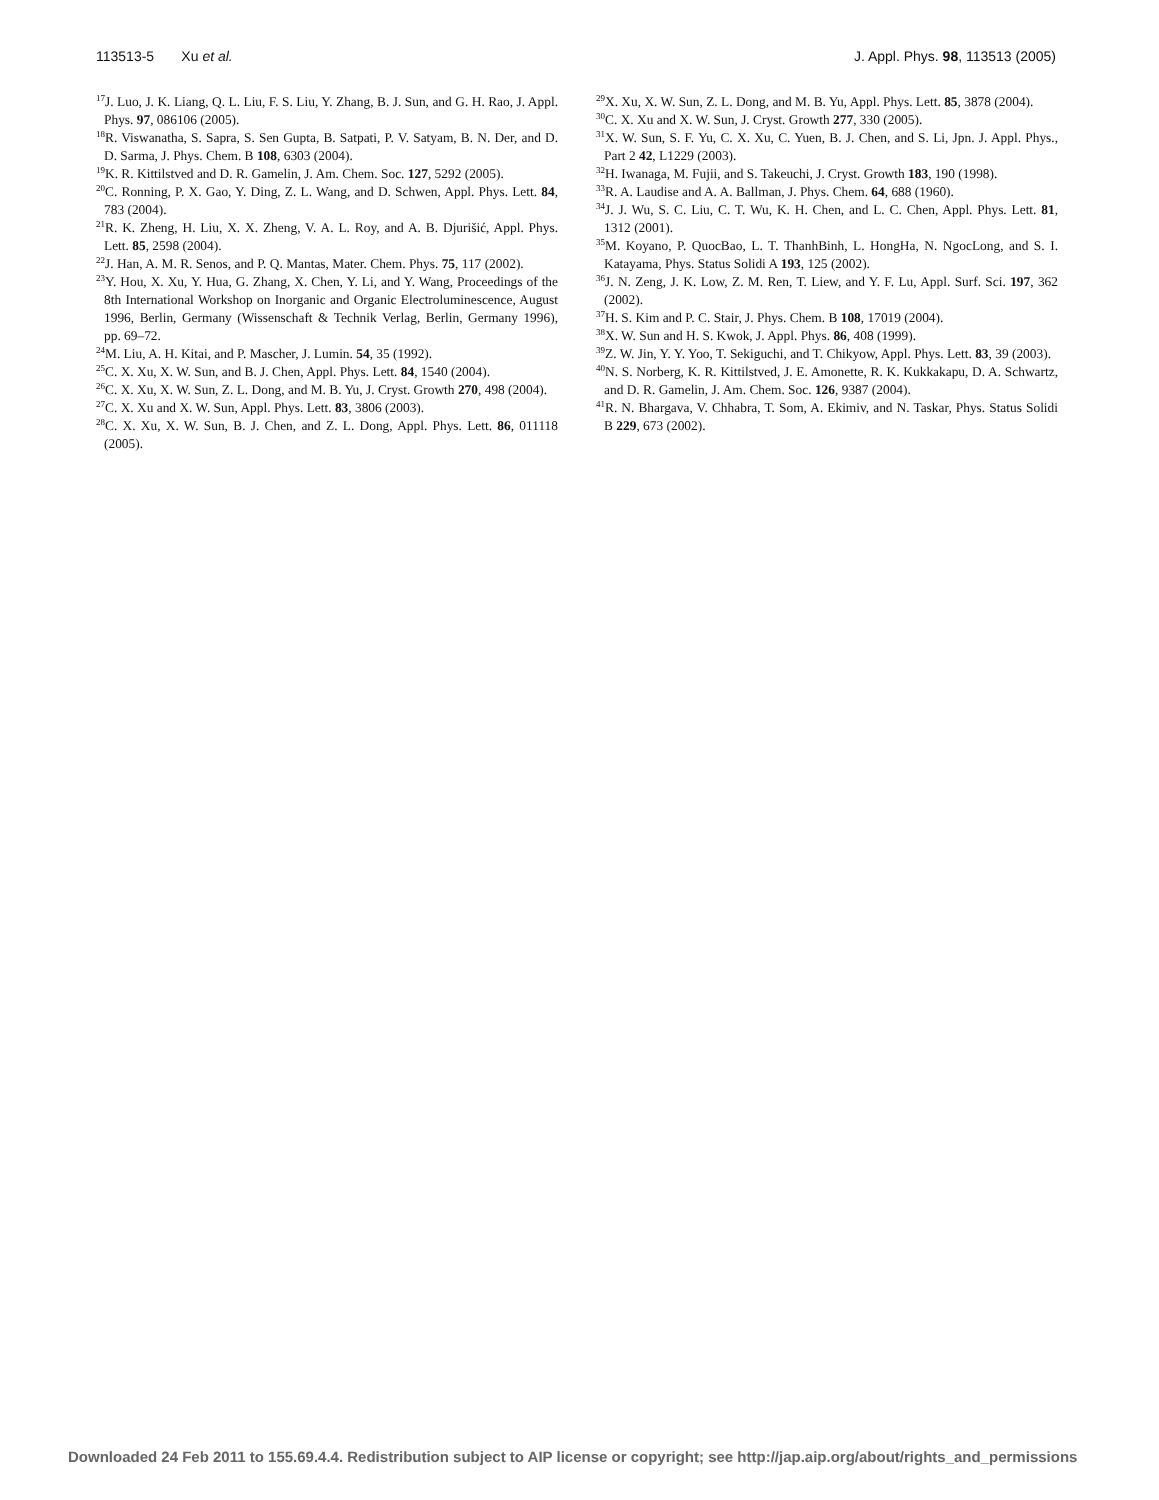113513-5 Xu et al. J. Appl. Phys. 98, 113513 (2005)
<sup>17</sup> J. Luo, J. K. Liang, Q. L. Liu, F. S. Liu, Y. Zhang, B. J. Sun, and G. H. Rao, J. Appl. Phys. 97, 086106 (2005).
<sup>18</sup> R. Viswanatha, S. Sapra, S. Sen Gupta, B. Satpati, P. V. Satyam, B. N. Der, and D. D. Sarma, J. Phys. Chem. B 108, 6303 (2004).
<sup>19</sup>K. R. Kittilstved and D. R. Gamelin, J. Am. Chem. Soc. 127, 5292 (2005).
<sup>20</sup>C. Ronning, P. X. Gao, Y. Ding, Z. L. Wang, and D. Schwen, Appl. Phys. Lett. 84, 783 (2004).
<sup>21</sup> R. K. Zheng, H. Liu, X. X. Zheng, V. A. L. Roy, and A. B. Djurišić, Appl. Phys. Lett. 85, 2598 (2004).
<sup>22</sup> J. Han, A. M. R. Senos, and P. Q. Mantas, Mater. Chem. Phys. 75, 117 (2002).
<sup>23</sup> Y. Hou, X. Xu, Y. Hua, G. Zhang, X. Chen, Y. Li, and Y. Wang, Proceedings of the 8th International Workshop on Inorganic and Organic Electroluminescence, August 1996, Berlin, Germany (Wissenschaft & Technik Verlag, Berlin, Germany 1996), pp. 69–72.
<sup>24</sup> M. Liu, A. H. Kitai, and P. Mascher, J. Lumin. 54, 35 (1992).
<sup>25</sup>C. X. Xu, X. W. Sun, and B. J. Chen, Appl. Phys. Lett. 84, 1540 (2004).
<sup>26</sup>C. X. Xu, X. W. Sun, Z. L. Dong, and M. B. Yu, J. Cryst. Growth 270, 498 (2004).
<sup>27</sup>C. X. Xu and X. W. Sun, Appl. Phys. Lett. 83, 3806 (2003).
<sup>28</sup>C. X. Xu, X. W. Sun, B. J. Chen, and Z. L. Dong, Appl. Phys. Lett. 86, 011118 (2005).
<sup>29</sup> X. Xu, X. W. Sun, Z. L. Dong, and M. B. Yu, Appl. Phys. Lett. 85, 3878 (2004).
<sup>30</sup>C. X. Xu and X. W. Sun, J. Cryst. Growth 277, 330 (2005).
<sup>31</sup> X. W. Sun, S. F. Yu, C. X. Xu, C. Yuen, B. J. Chen, and S. Li, Jpn. J. Appl. Phys., Part 2 42, L1229 (2003).
<sup>32</sup>H. Iwanaga, M. Fujii, and S. Takeuchi, J. Cryst. Growth 183, 190 (1998).
<sup>33</sup> R. A. Laudise and A. A. Ballman, J. Phys. Chem. 64, 688 (1960).
<sup>34</sup> J. J. Wu, S. C. Liu, C. T. Wu, K. H. Chen, and L. C. Chen, Appl. Phys. Lett. 81, 1312 (2001).
<sup>35</sup> M. Koyano, P. QuocBao, L. T. ThanhBinh, L. HongHa, N. NgocLong, and S. I. Katayama, Phys. Status Solidi A 193, 125 (2002).
<sup>36</sup> J. N. Zeng, J. K. Low, Z. M. Ren, T. Liew, and Y. F. Lu, Appl. Surf. Sci. 197, 362 (2002).
<sup>37</sup>H. S. Kim and P. C. Stair, J. Phys. Chem. B 108, 17019 (2004).
<sup>38</sup> X. W. Sun and H. S. Kwok, J. Appl. Phys. 86, 408 (1999).
<sup>39</sup> Z. W. Jin, Y. Y. Yoo, T. Sekiguchi, and T. Chikyow, Appl. Phys. Lett. 83, 39 (2003).
<sup>40</sup>N. S. Norberg, K. R. Kittilstved, J. E. Amonette, R. K. Kukkakapu, D. A. Schwartz, and D. R. Gamelin, J. Am. Chem. Soc. 126, 9387 (2004).
<sup>41</sup> R. N. Bhargava, V. Chhabra, T. Som, A. Ekimiv, and N. Taskar, Phys. Status Solidi B 229, 673 (2002).
Downloaded 24 Feb 2011 to 155.69.4.4. Redistribution subject to AIP license or copyright; see http://jap.aip.org/about/rights_and_permissions